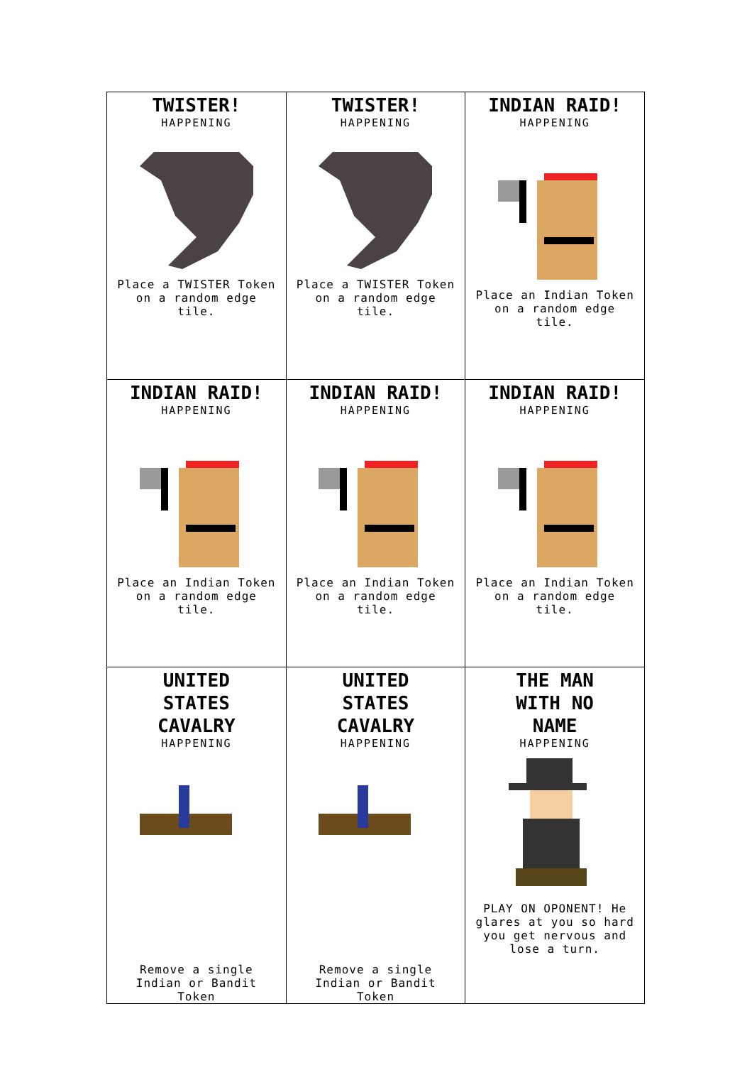| TWISTER! HAPPENING Place a TWISTER Token on a random edge tile. | TWISTER! HAPPENING Place a TWISTER Token on a random edge tile. | INDIAN RAID! HAPPENING Place an Indian Token on a random edge tile. |
| INDIAN RAID! HAPPENING Place an Indian Token on a random edge tile. | INDIAN RAID! HAPPENING Place an Indian Token on a random edge tile. | INDIAN RAID! HAPPENING Place an Indian Token on a random edge tile. |
| UNITED STATES CAVALRY HAPPENING Remove a single Indian or Bandit Token | UNITED STATES CAVALRY HAPPENING Remove a single Indian or Bandit Token | THE MAN WITH NO NAME HAPPENING PLAY ON OPONENT! He glares at you so hard you get nervous and lose a turn. |